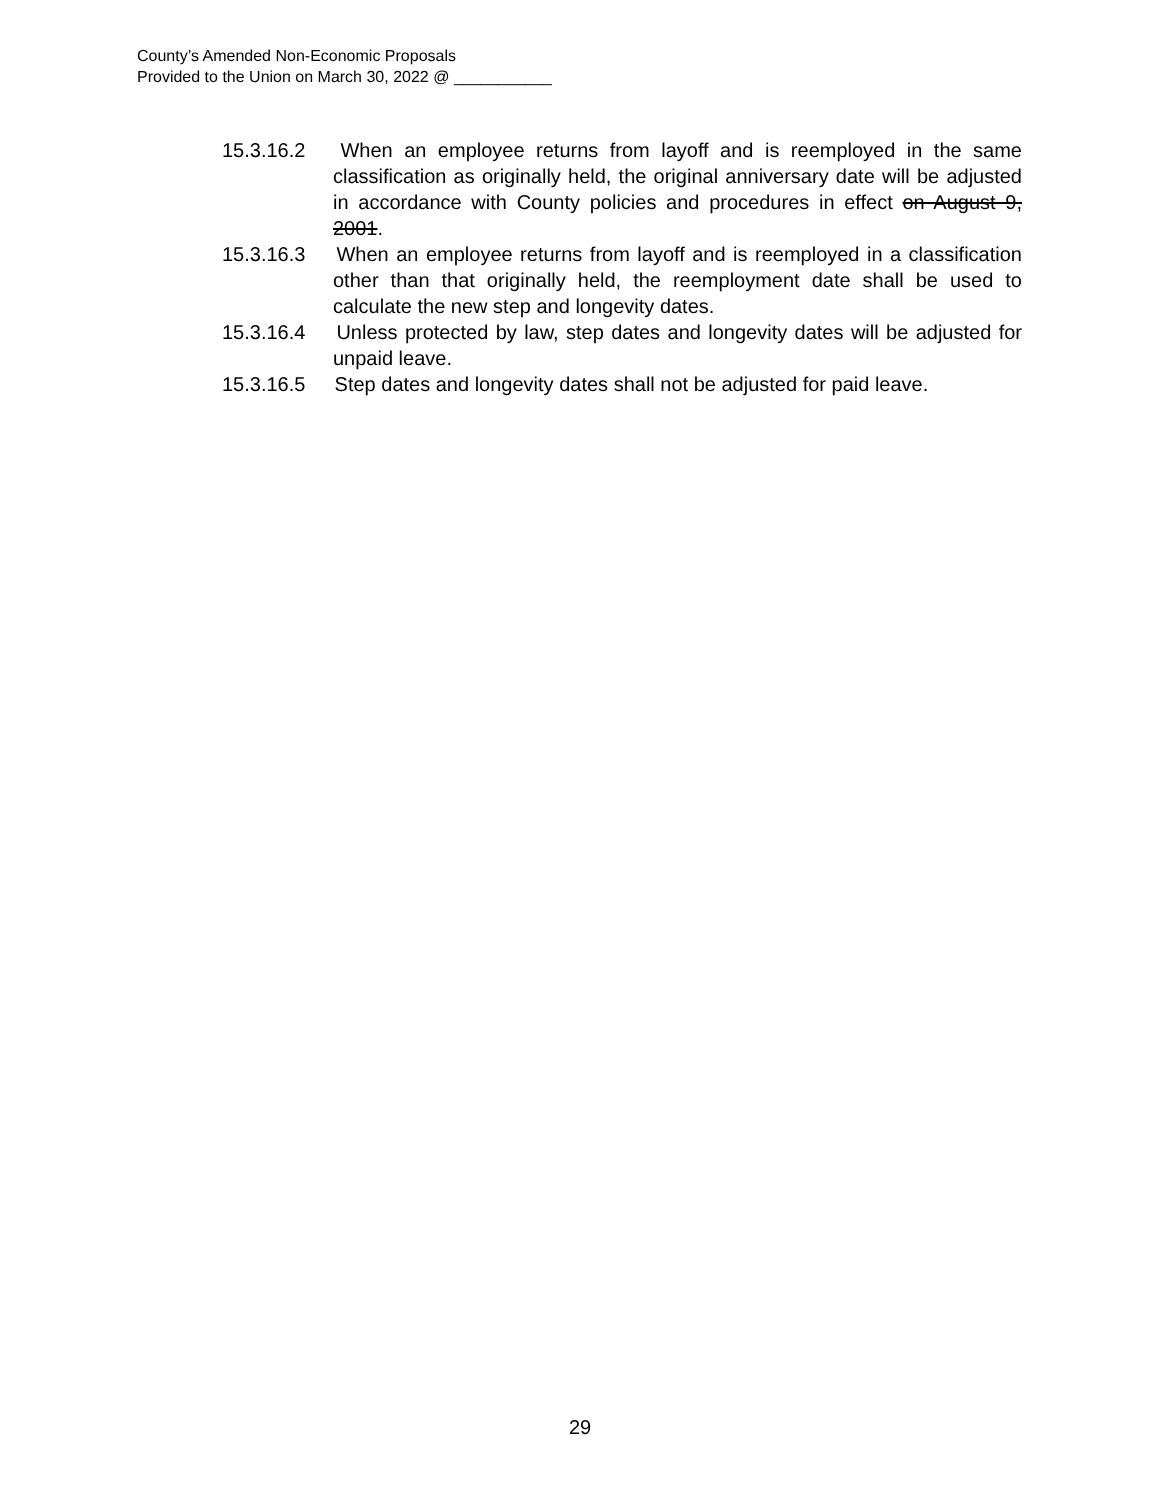County’s Amended Non-Economic Proposals
Provided to the Union on March 30, 2022 @ ___________
15.3.16.2 When an employee returns from layoff and is reemployed in the same classification as originally held, the original anniversary date will be adjusted in accordance with County policies and procedures in effect on August 9, 2001.
15.3.16.3 When an employee returns from layoff and is reemployed in a classification other than that originally held, the reemployment date shall be used to calculate the new step and longevity dates.
15.3.16.4 Unless protected by law, step dates and longevity dates will be adjusted for unpaid leave.
15.3.16.5 Step dates and longevity dates shall not be adjusted for paid leave.
29